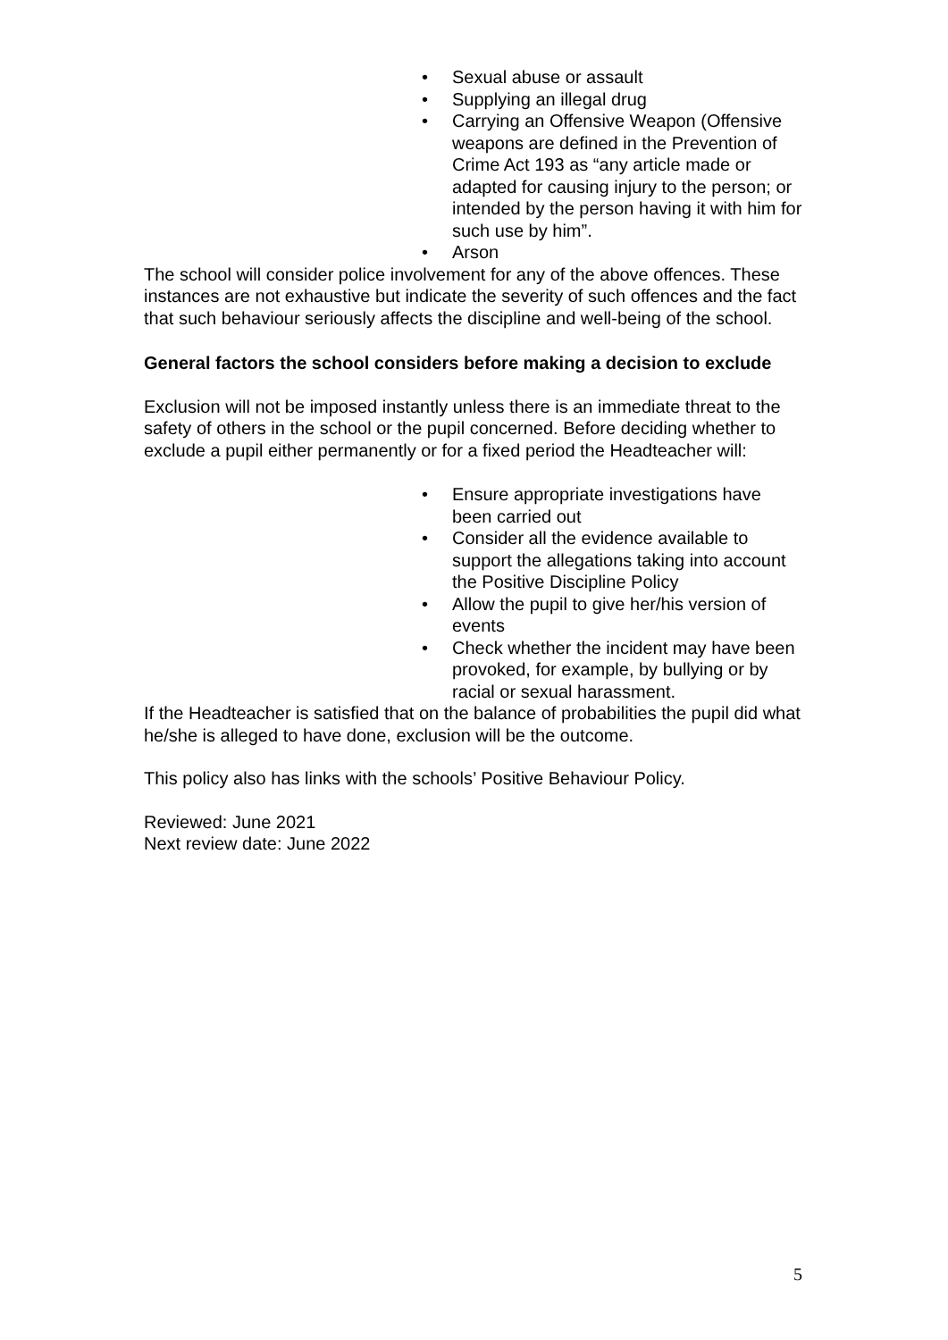• Sexual abuse or assault
• Supplying an illegal drug
• Carrying an Offensive Weapon (Offensive weapons are defined in the Prevention of Crime Act 193 as “any article made or adapted for causing injury to the person; or intended by the person having it with him for such use by him”.
• Arson
The school will consider police involvement for any of the above offences. These instances are not exhaustive but indicate the severity of such offences and the fact that such behaviour seriously affects the discipline and well-being of the school.
General factors the school considers before making a decision to exclude
Exclusion will not be imposed instantly unless there is an immediate threat to the safety of others in the school or the pupil concerned. Before deciding whether to exclude a pupil either permanently or for a fixed period the Headteacher will:
• Ensure appropriate investigations have been carried out
• Consider all the evidence available to support the allegations taking into account the Positive Discipline Policy
• Allow the pupil to give her/his version of events
• Check whether the incident may have been provoked, for example, by bullying or by racial or sexual harassment.
If the Headteacher is satisfied that on the balance of probabilities the pupil did what he/she is alleged to have done, exclusion will be the outcome.
This policy also has links with the schools’ Positive Behaviour Policy.
Reviewed: June 2021
Next review date: June 2022
5